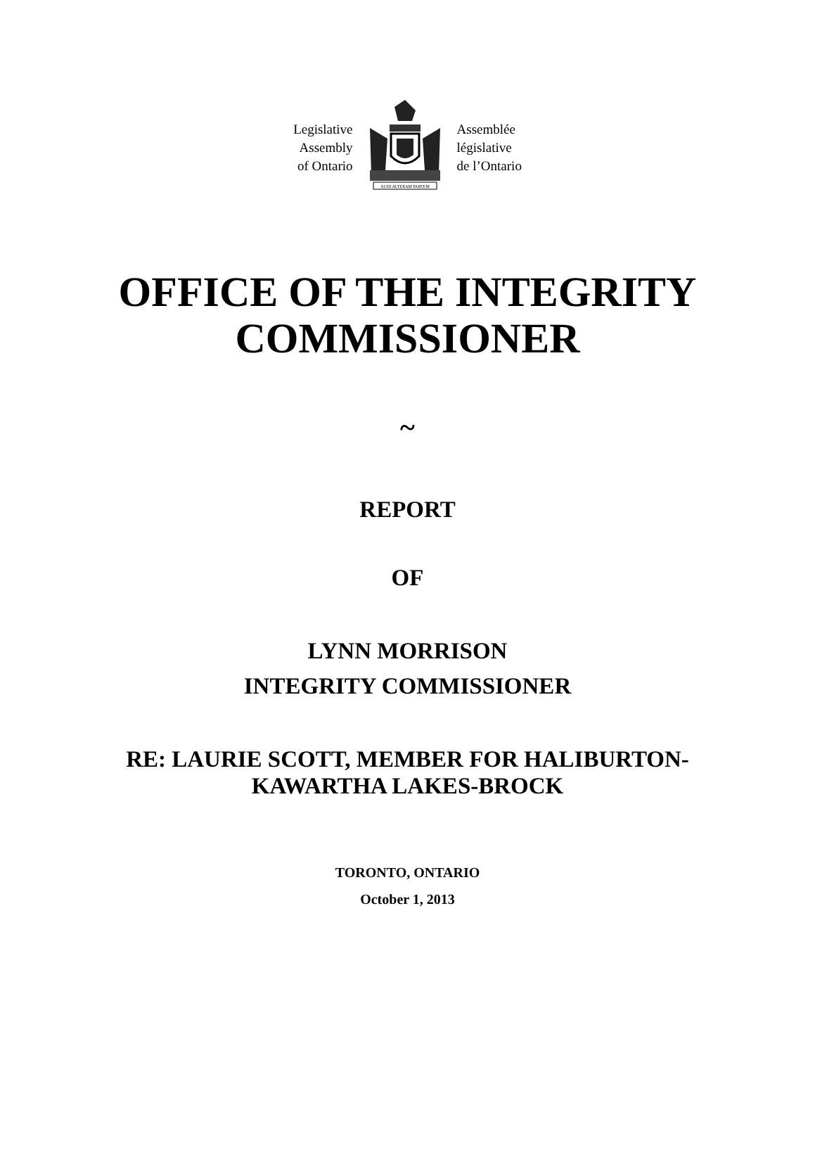Legislative
Assembly
of Ontario
AUDI ALTERAM PARTEM
Assemblée
législative
de l’Ontario
OFFICE OF THE INTEGRITY
COMMISSIONER
~
REPORT
OF
LYNN MORRISON
INTEGRITY COMMISSIONER
RE: LAURIE SCOTT, MEMBER FOR HALIBURTON-
KAWARTHA LAKES-BROCK
TORONTO, ONTARIO
October 1, 2013